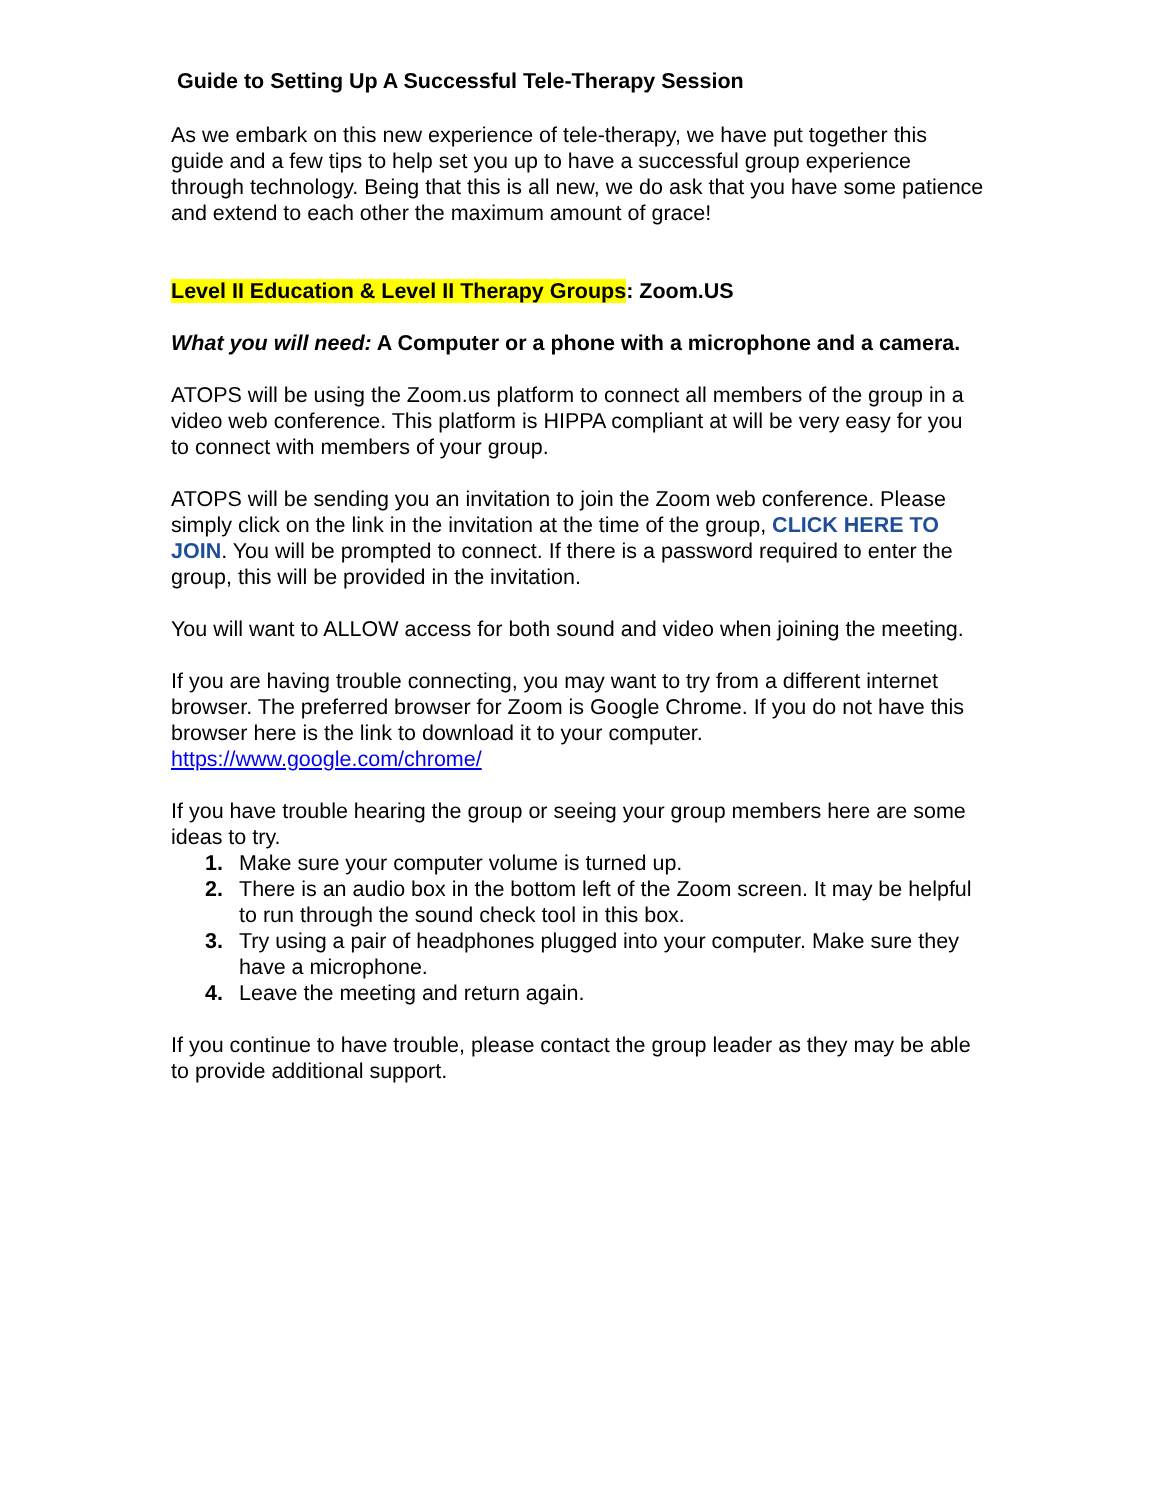Guide to Setting Up A Successful Tele-Therapy Session
As we embark on this new experience of tele-therapy, we have put together this guide and a few tips to help set you up to have a successful group experience through technology. Being that this is all new, we do ask that you have some patience and extend to each other the maximum amount of grace!
Level II Education & Level II Therapy Groups: Zoom.US
What you will need: A Computer or a phone with a microphone and a camera.
ATOPS will be using the Zoom.us platform to connect all members of the group in a video web conference. This platform is HIPPA compliant at will be very easy for you to connect with members of your group.
ATOPS will be sending you an invitation to join the Zoom web conference. Please simply click on the link in the invitation at the time of the group, CLICK HERE TO JOIN. You will be prompted to connect. If there is a password required to enter the group, this will be provided in the invitation.
You will want to ALLOW access for both sound and video when joining the meeting.
If you are having trouble connecting, you may want to try from a different internet browser. The preferred browser for Zoom is Google Chrome. If you do not have this browser here is the link to download it to your computer. https://www.google.com/chrome/
If you have trouble hearing the group or seeing your group members here are some ideas to try.
1. Make sure your computer volume is turned up.
2. There is an audio box in the bottom left of the Zoom screen. It may be helpful to run through the sound check tool in this box.
3. Try using a pair of headphones plugged into your computer. Make sure they have a microphone.
4. Leave the meeting and return again.
If you continue to have trouble, please contact the group leader as they may be able to provide additional support.